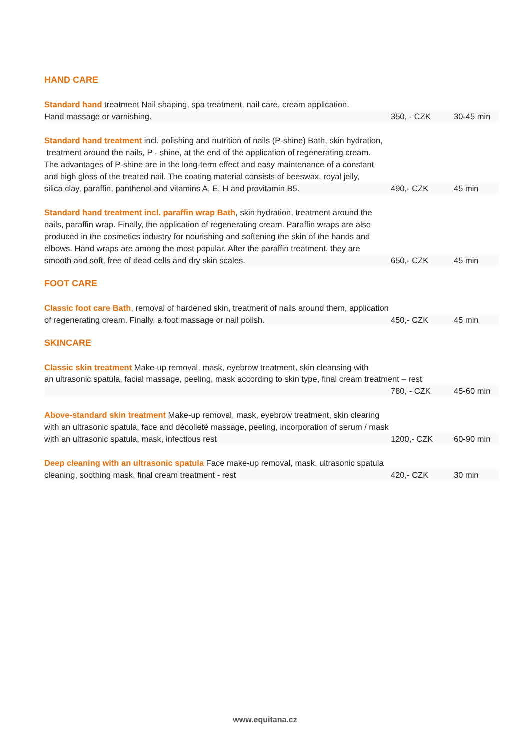HAND CARE
Standard hand treatment Nail shaping, spa treatment, nail care, cream application.
Hand massage or varnishing. 350, - CZK 30-45 min
Standard hand treatment incl. polishing and nutrition of nails (P-shine) Bath, skin hydration,
treatment around the nails, P - shine, at the end of the application of regenerating cream.
The advantages of P-shine are in the long-term effect and easy maintenance of a constant
and high gloss of the treated nail. The coating material consists of beeswax, royal jelly,
silica clay, paraffin, panthenol and vitamins A, E, H and provitamin B5. 490,- CZK 45 min
Standard hand treatment incl. paraffin wrap Bath, skin hydration, treatment around the
nails, paraffin wrap. Finally, the application of regenerating cream. Paraffin wraps are also
produced in the cosmetics industry for nourishing and softening the skin of the hands and
elbows. Hand wraps are among the most popular. After the paraffin treatment, they are
smooth and soft, free of dead cells and dry skin scales. 650,- CZK 45 min
FOOT CARE
Classic foot care Bath, removal of hardened skin, treatment of nails around them, application
of regenerating cream. Finally, a foot massage or nail polish. 450,- CZK 45 min
SKINCARE
Classic skin treatment Make-up removal, mask, eyebrow treatment, skin cleansing with
an ultrasonic spatula, facial massage, peeling, mask according to skin type, final cream treatment – rest
780, - CZK 45-60 min
Above-standard skin treatment Make-up removal, mask, eyebrow treatment, skin clearing
with an ultrasonic spatula, face and décolleté massage, peeling, incorporation of serum / mask
with an ultrasonic spatula, mask, infectious rest 1200,- CZK 60-90 min
Deep cleaning with an ultrasonic spatula Face make-up removal, mask, ultrasonic spatula
cleaning, soothing mask, final cream treatment - rest 420,- CZK 30 min
www.equitana.cz